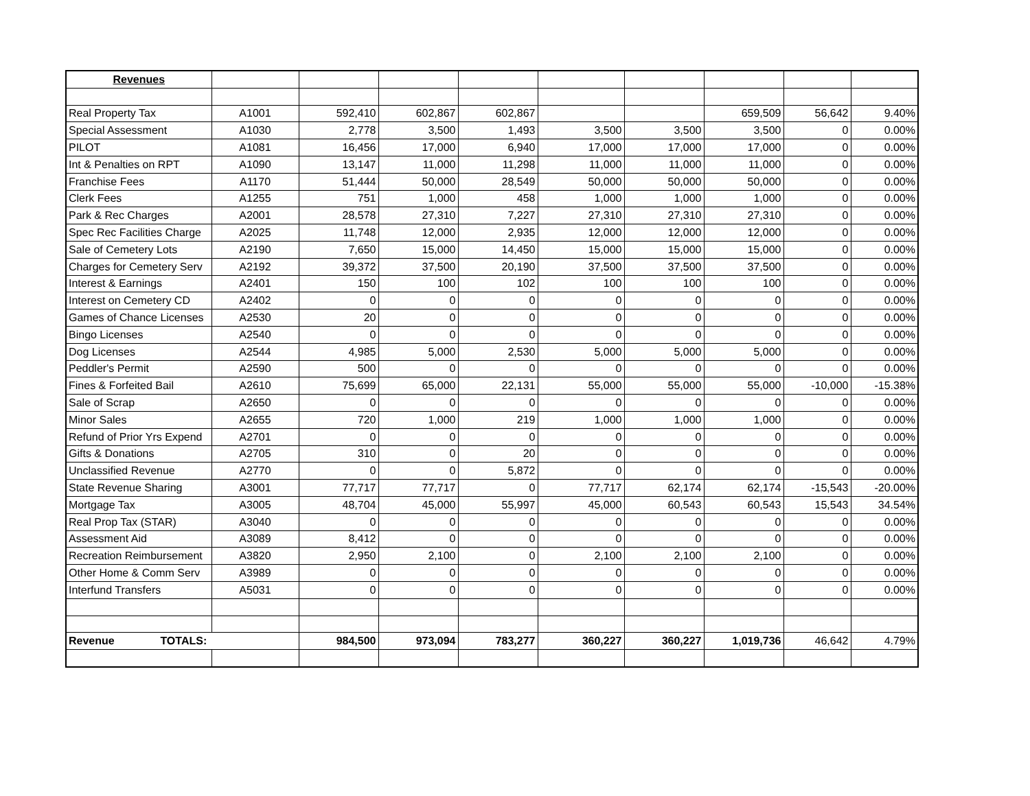| Revenues | | | | | | | | | |
| Real Property Tax | A1001 | 592,410 | 602,867 | 602,867 | | | 659,509 | 56,642 | 9.40% |
| Special Assessment | A1030 | 2,778 | 3,500 | 1,493 | 3,500 | 3,500 | 3,500 | 0 | 0.00% |
| PILOT | A1081 | 16,456 | 17,000 | 6,940 | 17,000 | 17,000 | 17,000 | 0 | 0.00% |
| Int & Penalties on RPT | A1090 | 13,147 | 11,000 | 11,298 | 11,000 | 11,000 | 11,000 | 0 | 0.00% |
| Franchise Fees | A1170 | 51,444 | 50,000 | 28,549 | 50,000 | 50,000 | 50,000 | 0 | 0.00% |
| Clerk Fees | A1255 | 751 | 1,000 | 458 | 1,000 | 1,000 | 1,000 | 0 | 0.00% |
| Park & Rec Charges | A2001 | 28,578 | 27,310 | 7,227 | 27,310 | 27,310 | 27,310 | 0 | 0.00% |
| Spec Rec Facilities Charge | A2025 | 11,748 | 12,000 | 2,935 | 12,000 | 12,000 | 12,000 | 0 | 0.00% |
| Sale of Cemetery Lots | A2190 | 7,650 | 15,000 | 14,450 | 15,000 | 15,000 | 15,000 | 0 | 0.00% |
| Charges for Cemetery Serv | A2192 | 39,372 | 37,500 | 20,190 | 37,500 | 37,500 | 37,500 | 0 | 0.00% |
| Interest & Earnings | A2401 | 150 | 100 | 102 | 100 | 100 | 100 | 0 | 0.00% |
| Interest on Cemetery CD | A2402 | 0 | 0 | 0 | 0 | 0 | 0 | 0 | 0.00% |
| Games of Chance Licenses | A2530 | 20 | 0 | 0 | 0 | 0 | 0 | 0 | 0.00% |
| Bingo Licenses | A2540 | 0 | 0 | 0 | 0 | 0 | 0 | 0 | 0.00% |
| Dog Licenses | A2544 | 4,985 | 5,000 | 2,530 | 5,000 | 5,000 | 5,000 | 0 | 0.00% |
| Peddler's Permit | A2590 | 500 | 0 | 0 | 0 | 0 | 0 | 0 | 0.00% |
| Fines & Forfeited Bail | A2610 | 75,699 | 65,000 | 22,131 | 55,000 | 55,000 | 55,000 | -10,000 | -15.38% |
| Sale of Scrap | A2650 | 0 | 0 | 0 | 0 | 0 | 0 | 0 | 0.00% |
| Minor Sales | A2655 | 720 | 1,000 | 219 | 1,000 | 1,000 | 1,000 | 0 | 0.00% |
| Refund of Prior Yrs Expend | A2701 | 0 | 0 | 0 | 0 | 0 | 0 | 0 | 0.00% |
| Gifts & Donations | A2705 | 310 | 0 | 20 | 0 | 0 | 0 | 0 | 0.00% |
| Unclassified Revenue | A2770 | 0 | 0 | 5,872 | 0 | 0 | 0 | 0 | 0.00% |
| State Revenue Sharing | A3001 | 77,717 | 77,717 | 0 | 77,717 | 62,174 | 62,174 | -15,543 | -20.00% |
| Mortgage Tax | A3005 | 48,704 | 45,000 | 55,997 | 45,000 | 60,543 | 60,543 | 15,543 | 34.54% |
| Real Prop Tax (STAR) | A3040 | 0 | 0 | 0 | 0 | 0 | 0 | 0 | 0.00% |
| Assessment Aid | A3089 | 8,412 | 0 | 0 | 0 | 0 | 0 | 0 | 0.00% |
| Recreation Reimbursement | A3820 | 2,950 | 2,100 | 0 | 2,100 | 2,100 | 2,100 | 0 | 0.00% |
| Other Home & Comm Serv | A3989 | 0 | 0 | 0 | 0 | 0 | 0 | 0 | 0.00% |
| Interfund Transfers | A5031 | 0 | 0 | 0 | 0 | 0 | 0 | 0 | 0.00% |
| Revenue TOTALS: | | 984,500 | 973,094 | 783,277 | 360,227 | 360,227 | 1,019,736 | 46,642 | 4.79% |